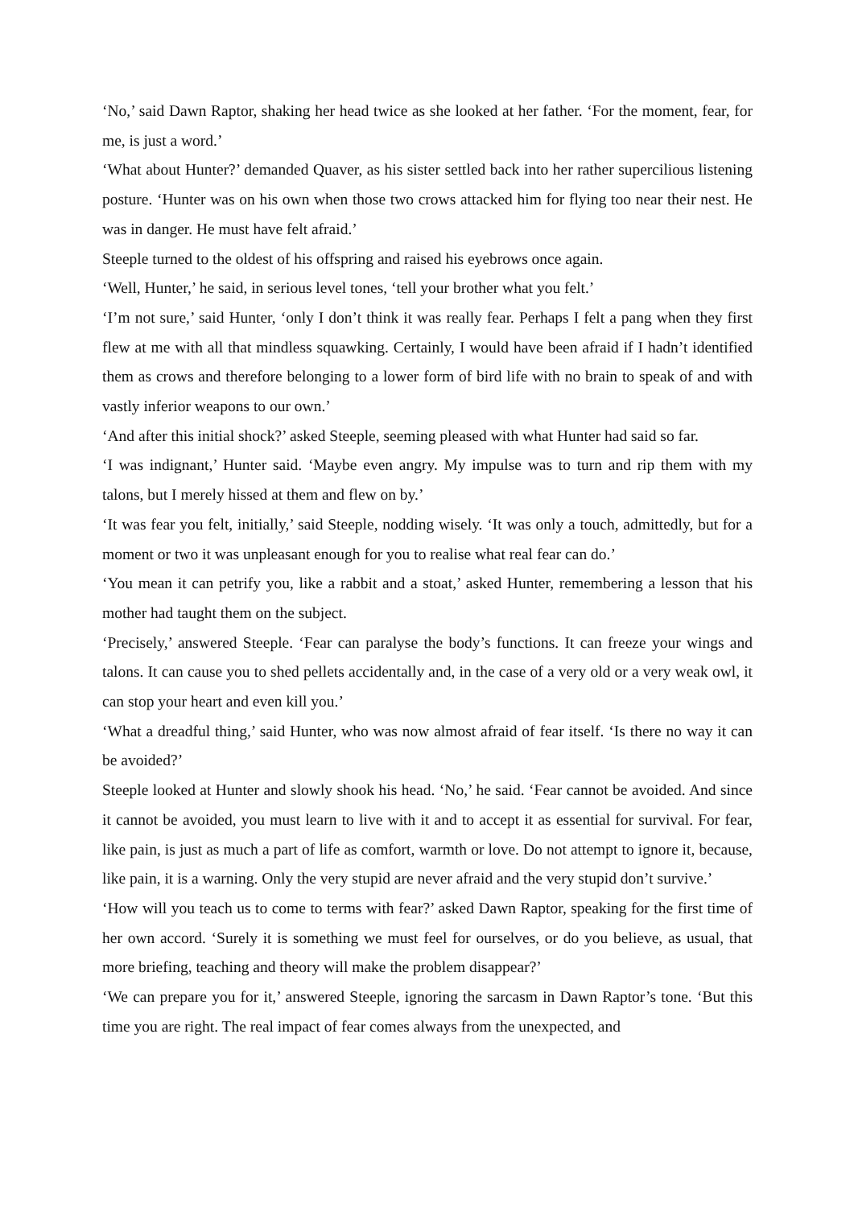‘No,’ said Dawn Raptor, shaking her head twice as she looked at her father. ‘For the moment, fear, for me, is just a word.’
‘What about Hunter?’ demanded Quaver, as his sister settled back into her rather supercilious listening posture. ‘Hunter was on his own when those two crows attacked him for flying too near their nest. He was in danger. He must have felt afraid.’
Steeple turned to the oldest of his offspring and raised his eyebrows once again.
‘Well, Hunter,’ he said, in serious level tones, ‘tell your brother what you felt.’
‘I’m not sure,’ said Hunter, ‘only I don’t think it was really fear. Perhaps I felt a pang when they first flew at me with all that mindless squawking. Certainly, I would have been afraid if I hadn’t identified them as crows and therefore belonging to a lower form of bird life with no brain to speak of and with vastly inferior weapons to our own.’
‘And after this initial shock?’ asked Steeple, seeming pleased with what Hunter had said so far.
‘I was indignant,’ Hunter said. ‘Maybe even angry. My impulse was to turn and rip them with my talons, but I merely hissed at them and flew on by.’
‘It was fear you felt, initially,’ said Steeple, nodding wisely. ‘It was only a touch, admittedly, but for a moment or two it was unpleasant enough for you to realise what real fear can do.’
‘You mean it can petrify you, like a rabbit and a stoat,’ asked Hunter, remembering a lesson that his mother had taught them on the subject.
‘Precisely,’ answered Steeple. ‘Fear can paralyse the body’s functions. It can freeze your wings and talons. It can cause you to shed pellets accidentally and, in the case of a very old or a very weak owl, it can stop your heart and even kill you.’
‘What a dreadful thing,’ said Hunter, who was now almost afraid of fear itself. ‘Is there no way it can be avoided?’
Steeple looked at Hunter and slowly shook his head. ‘No,’ he said. ‘Fear cannot be avoided. And since it cannot be avoided, you must learn to live with it and to accept it as essential for survival. For fear, like pain, is just as much a part of life as comfort, warmth or love. Do not attempt to ignore it, because, like pain, it is a warning. Only the very stupid are never afraid and the very stupid don’t survive.’
‘How will you teach us to come to terms with fear?’ asked Dawn Raptor, speaking for the first time of her own accord. ‘Surely it is something we must feel for ourselves, or do you believe, as usual, that more briefing, teaching and theory will make the problem disappear?’
‘We can prepare you for it,’ answered Steeple, ignoring the sarcasm in Dawn Raptor’s tone. ‘But this time you are right. The real impact of fear comes always from the unexpected, and